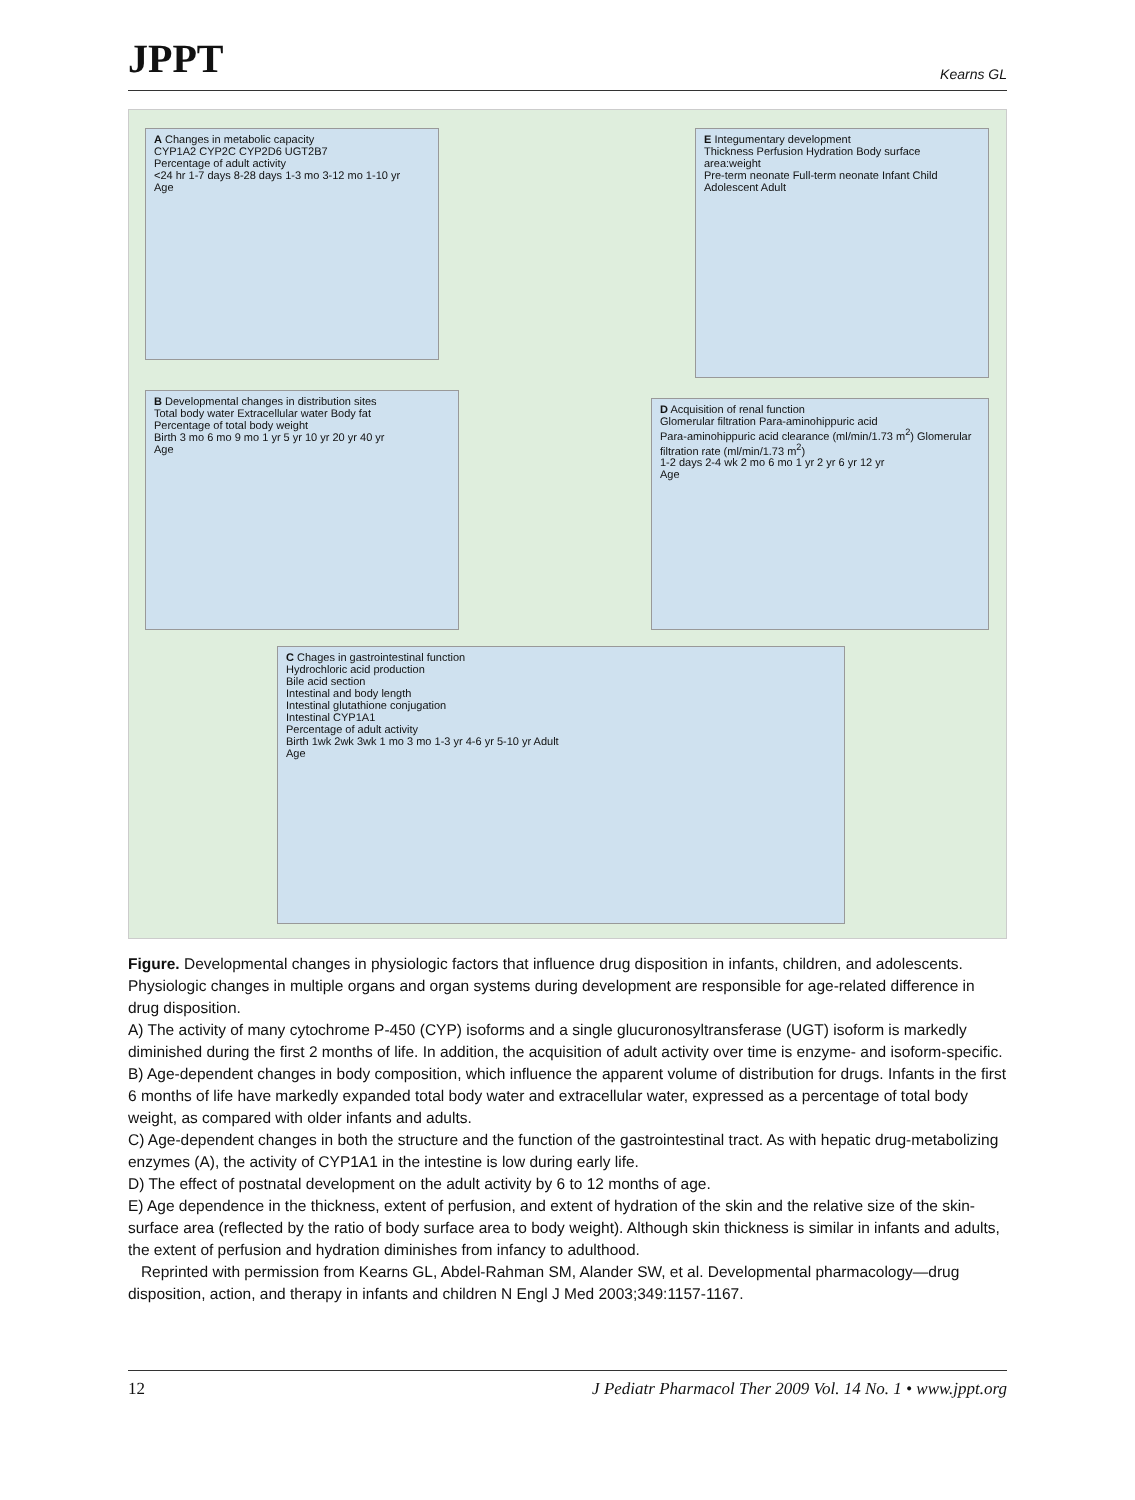JPPT
Kearns GL
A Changes in metabolic capacity
CYP1A2 CYP2C CYP2D6 UGT2B7
Percentage of adult activity
<24 hr 1-7 days 8-28 days 1-3 mo 3-12 mo 1-10 yr
Age
E Integumentary development
Thickness Perfusion Hydration Body surface area:weight
Pre-term neonate Full-term neonate Infant Child Adolescent Adult
B Developmental changes in distribution sites
Total body water Extracellular water Body fat
Percentage of total body weight
Birth 3 mo 6 mo 9 mo 1 yr 5 yr 10 yr 20 yr 40 yr
Age
D Acquisition of renal function
Glomerular filtration Para-aminohippuric acid
Para-aminohippuric acid clearance (ml/min/1.73 m<sup>2</sup>) Glomerular filtration rate (ml/min/1.73 m<sup>2</sup>)
1-2 days 2-4 wk 2 mo 6 mo 1 yr 2 yr 6 yr 12 yr
Age
C Chages in gastrointestinal function
Hydrochloric acid production
Bile acid section
Intestinal and body length
Intestinal glutathione conjugation
Intestinal CYP1A1
Percentage of adult activity
Birth 1wk 2wk 3wk 1 mo 3 mo 1-3 yr 4-6 yr 5-10 yr Adult
Age
Figure. Developmental changes in physiologic factors that influence drug disposition in infants, children, and adolescents. Physiologic changes in multiple organs and organ systems during development are responsible for age-related difference in drug disposition.
A) The activity of many cytochrome P-450 (CYP) isoforms and a single glucuronosyltransferase (UGT) isoform is markedly diminished during the first 2 months of life. In addition, the acquisition of adult activity over time is enzyme- and isoform-specific.
B) Age-dependent changes in body composition, which influence the apparent volume of distribution for drugs. Infants in the first 6 months of life have markedly expanded total body water and extracellular water, expressed as a percentage of total body weight, as compared with older infants and adults.
C) Age-dependent changes in both the structure and the function of the gastrointestinal tract. As with hepatic drug-metabolizing enzymes (A), the activity of CYP1A1 in the intestine is low during early life.
D) The effect of postnatal development on the adult activity by 6 to 12 months of age.
E) Age dependence in the thickness, extent of perfusion, and extent of hydration of the skin and the relative size of the skin-surface area (reflected by the ratio of body surface area to body weight). Although skin thickness is similar in infants and adults, the extent of perfusion and hydration diminishes from infancy to adulthood.
Reprinted with permission from Kearns GL, Abdel-Rahman SM, Alander SW, et al. Developmental pharmacology—drug disposition, action, and therapy in infants and children N Engl J Med 2003;349:1157-1167.
12 J Pediatr Pharmacol Ther 2009 Vol. 14 No. 1 • www.jppt.org